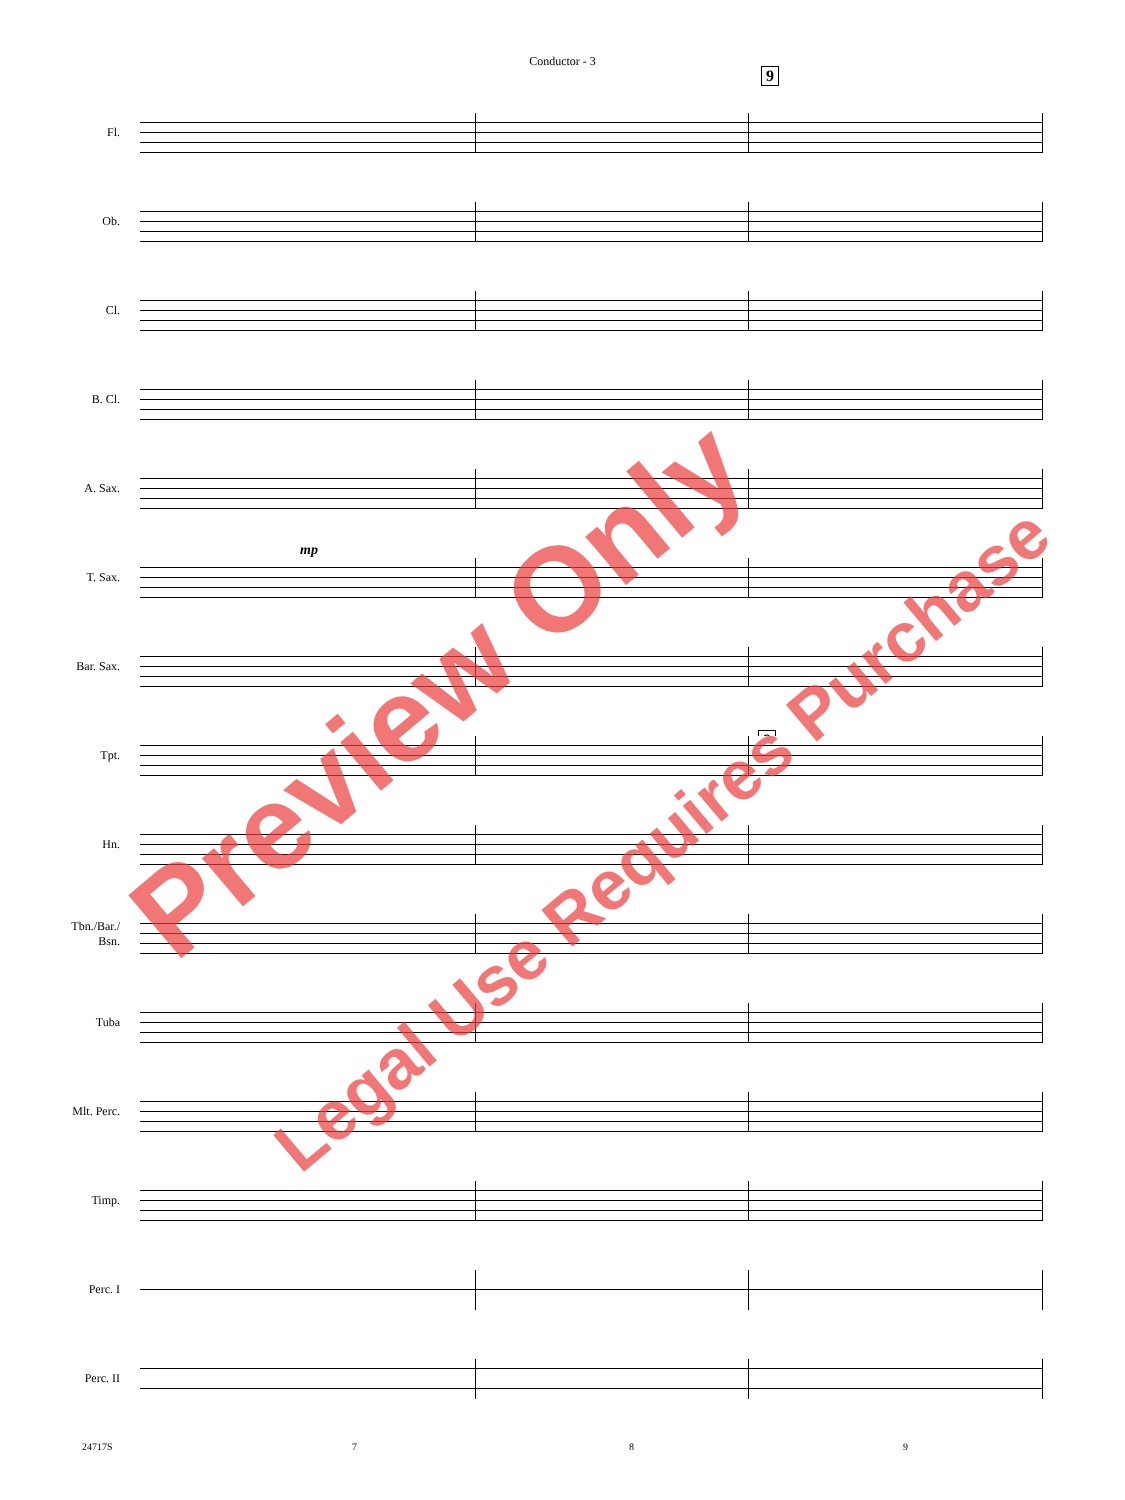Conductor - 3
9
Fl.
Ob.
Cl.
B. Cl.
A. Sax.
T. Sax.
Bar. Sax.
9
Tpt.
Hn.
Tbn./Bar./
Bsn.
Tuba
Mlt. Perc.
Timp.
Perc. I
Perc. II
mp
24717S 7 8 9
Preview Only
Legal Use Requires Purchase